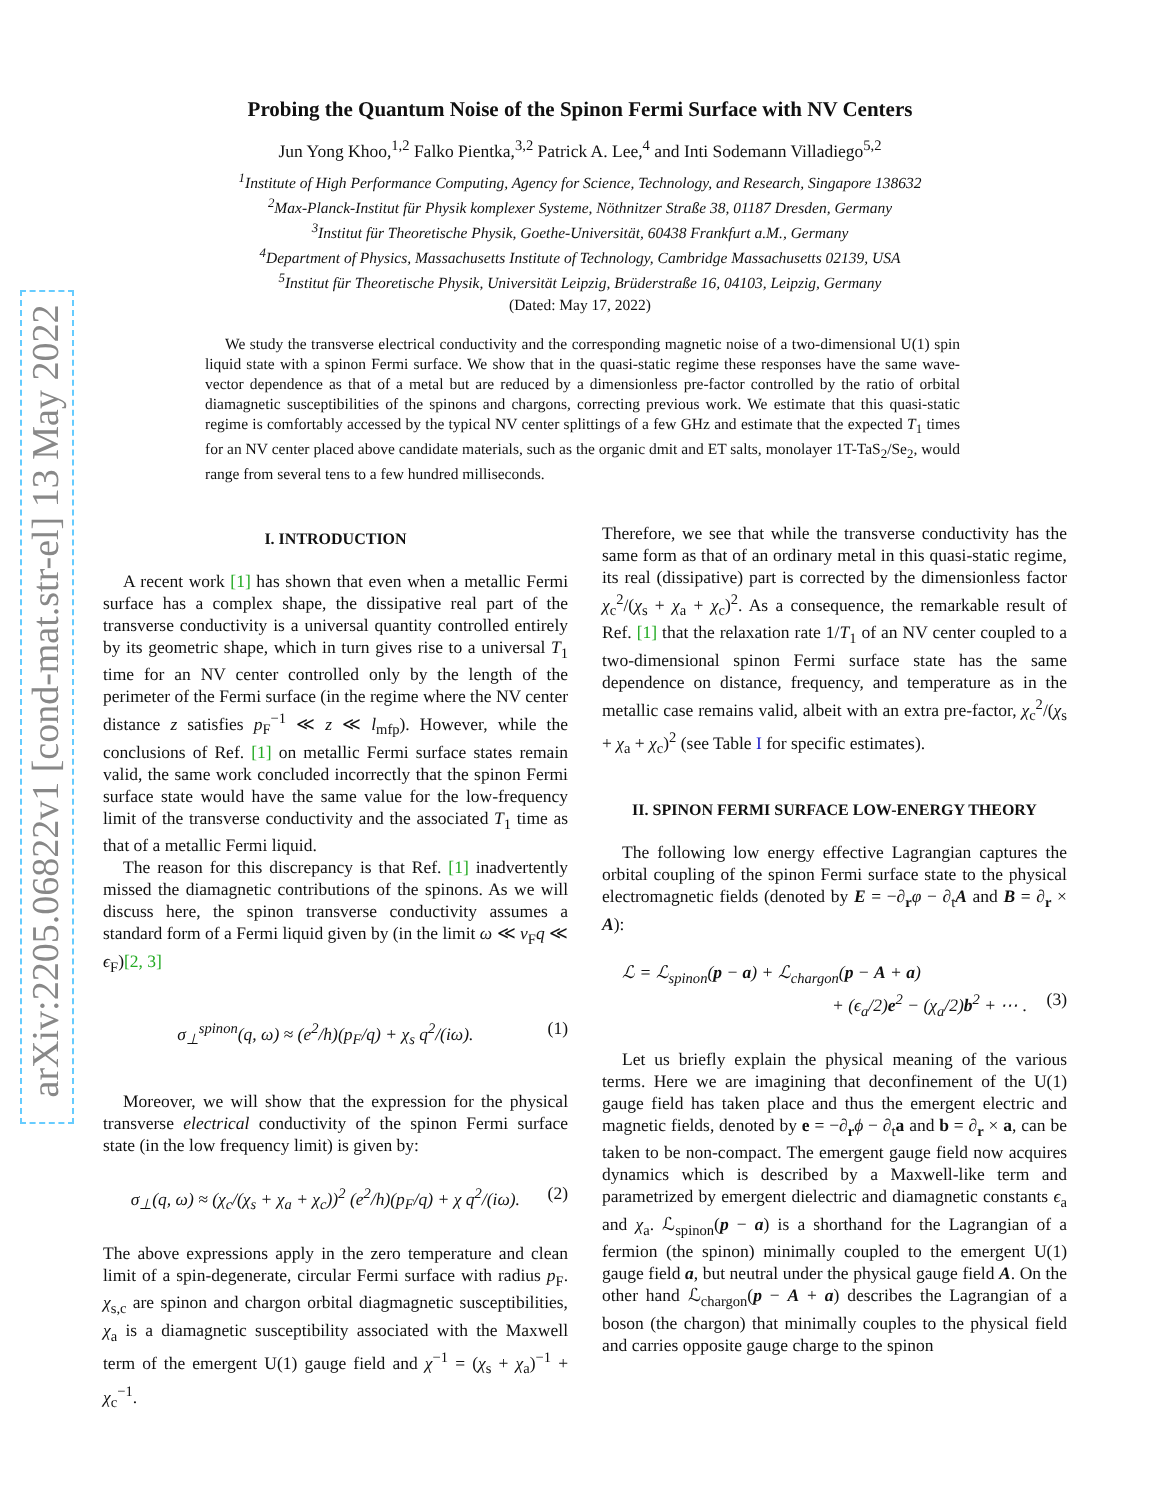arXiv:2205.06822v1 [cond-mat.str-el] 13 May 2022
Probing the Quantum Noise of the Spinon Fermi Surface with NV Centers
Jun Yong Khoo,<sup>1,2</sup> Falko Pientka,<sup>3,2</sup> Patrick A. Lee,<sup>4</sup> and Inti Sodemann Villadiego<sup>5,2</sup>
<sup>1</sup> Institute of High Performance Computing, Agency for Science, Technology, and Research, Singapore 138632
<sup>2</sup> Max-Planck-Institut für Physik komplexer Systeme, Nöthnitzer Straße 38, 01187 Dresden, Germany
<sup>3</sup> Institut für Theoretische Physik, Goethe-Universität, 60438 Frankfurt a.M., Germany
<sup>4</sup> Department of Physics, Massachusetts Institute of Technology, Cambridge Massachusetts 02139, USA
<sup>5</sup> Institut für Theoretische Physik, Universität Leipzig, Brüderstraße 16, 04103, Leipzig, Germany
(Dated: May 17, 2022)
We study the transverse electrical conductivity and the corresponding magnetic noise of a two-dimensional U(1) spin liquid state with a spinon Fermi surface. We show that in the quasi-static regime these responses have the same wave-vector dependence as that of a metal but are reduced by a dimensionless pre-factor controlled by the ratio of orbital diamagnetic susceptibilities of the spinons and chargons, correcting previous work. We estimate that this quasi-static regime is comfortably accessed by the typical NV center splittings of a few GHz and estimate that the expected T<sub>1</sub> times for an NV center placed above candidate materials, such as the organic dmit and ET salts, monolayer 1T-TaS<sub>2</sub>/Se<sub>2</sub>, would range from several tens to a few hundred milliseconds.
I. INTRODUCTION
A recent work [1] has shown that even when a metallic Fermi surface has a complex shape, the dissipative real part of the transverse conductivity is a universal quantity controlled entirely by its geometric shape, which in turn gives rise to a universal T<sub>1</sub> time for an NV center controlled only by the length of the perimeter of the Fermi surface (in the regime where the NV center distance z satisfies p<sub>F</sub><sup>−1</sup> ≪ z ≪ l<sub>mfp</sub>). However, while the conclusions of Ref. [1] on metallic Fermi surface states remain valid, the same work concluded incorrectly that the spinon Fermi surface state would have the same value for the low-frequency limit of the transverse conductivity and the associated T<sub>1</sub> time as that of a metallic Fermi liquid.
The reason for this discrepancy is that Ref. [1] inadvertently missed the diamagnetic contributions of the spinons. As we will discuss here, the spinon transverse conductivity assumes a standard form of a Fermi liquid given by (in the limit ω ≪ v<sub>F</sub>q ≪ ϵ<sub>F</sub>)[2, 3]
σ<sub>⊥</sub><sup>spinon</sup>(q, ω) ≈ (e<sup>2</sup>/h)(p<sub>F</sub>/q) + χ<sub>s</sub> q<sup>2</sup>/(iω). (1)
Moreover, we will show that the expression for the physical transverse electrical conductivity of the spinon Fermi surface state (in the low frequency limit) is given by:
σ<sub>⊥</sub>(q, ω) ≈ (χ<sub>c</sub>/(χ<sub>s</sub> + χ<sub>a</sub> + χ<sub>c</sub>))<sup>2</sup> (e<sup>2</sup>/h)(p<sub>F</sub>/q) + χ q<sup>2</sup>/(iω). (2)
The above expressions apply in the zero temperature and clean limit of a spin-degenerate, circular Fermi surface with radius p<sub>F</sub>. χ<sub>s,c</sub> are spinon and chargon orbital diagmagnetic susceptibilities, χ<sub>a</sub> is a diamagnetic susceptibility associated with the Maxwell term of the emergent U(1) gauge field and χ<sup>−1</sup> = (χ<sub>s</sub> + χ<sub>a</sub>)<sup>−1</sup> + χ<sub>c</sub><sup>−1</sup>.
Therefore, we see that while the transverse conductivity has the same form as that of an ordinary metal in this quasi-static regime, its real (dissipative) part is corrected by the dimensionless factor χ<sub>c</sub><sup>2</sup>/(χ<sub>s</sub> + χ<sub>a</sub> + χ<sub>c</sub>)<sup>2</sup>. As a consequence, the remarkable result of Ref. [1] that the relaxation rate 1/T<sub>1</sub> of an NV center coupled to a two-dimensional spinon Fermi surface state has the same dependence on distance, frequency, and temperature as in the metallic case remains valid, albeit with an extra pre-factor, χ<sub>c</sub><sup>2</sup>/(χ<sub>s</sub> + χ<sub>a</sub> + χ<sub>c</sub>)<sup>2</sup> (see Table I for specific estimates).
II. SPINON FERMI SURFACE LOW-ENERGY THEORY
The following low energy effective Lagrangian captures the orbital coupling of the spinon Fermi surface state to the physical electromagnetic fields (denoted by E = −∂<sub>r</sub>φ − ∂<sub>t</sub>A and B = ∂<sub>r</sub> × A):
ℒ = ℒ<sub>spinon</sub>(p − a) + ℒ<sub>chargon</sub>(p − A + a)
+ (ϵ<sub>a</sub>/2)e<sup>2</sup> − (χ<sub>a</sub>/2)b<sup>2</sup> + ⋯ . (3)
Let us briefly explain the physical meaning of the various terms. Here we are imagining that deconfinement of the U(1) gauge field has taken place and thus the emergent electric and magnetic fields, denoted by e = −∂<sub>r</sub>ϕ − ∂<sub>t</sub>a and b = ∂<sub>r</sub> × a, can be taken to be non-compact. The emergent gauge field now acquires dynamics which is described by a Maxwell-like term and parametrized by emergent dielectric and diamagnetic constants ϵ<sub>a</sub> and χ<sub>a</sub>. ℒ<sub>spinon</sub>(p − a) is a shorthand for the Lagrangian of a fermion (the spinon) minimally coupled to the emergent U(1) gauge field a, but neutral under the physical gauge field A. On the other hand ℒ<sub>chargon</sub>(p − A + a) describes the Lagrangian of a boson (the chargon) that minimally couples to the physical field and carries opposite gauge charge to the spinon